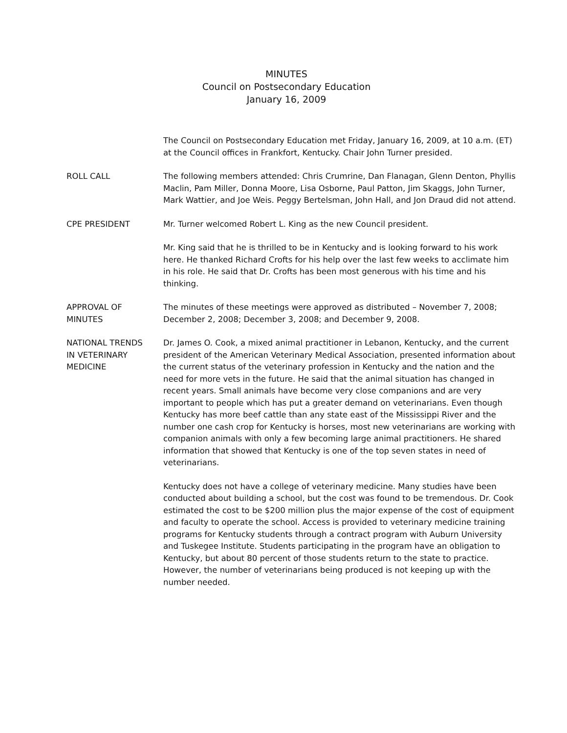MINUTES
Council on Postsecondary Education
January 16, 2009
The Council on Postsecondary Education met Friday, January 16, 2009, at 10 a.m. (ET) at the Council offices in Frankfort, Kentucky. Chair John Turner presided.
ROLL CALL The following members attended: Chris Crumrine, Dan Flanagan, Glenn Denton, Phyllis Maclin, Pam Miller, Donna Moore, Lisa Osborne, Paul Patton, Jim Skaggs, John Turner, Mark Wattier, and Joe Weis. Peggy Bertelsman, John Hall, and Jon Draud did not attend.
CPE PRESIDENT Mr. Turner welcomed Robert L. King as the new Council president.
Mr. King said that he is thrilled to be in Kentucky and is looking forward to his work here. He thanked Richard Crofts for his help over the last few weeks to acclimate him in his role. He said that Dr. Crofts has been most generous with his time and his thinking.
APPROVAL OF
MINUTES
The minutes of these meetings were approved as distributed – November 7, 2008; December 2, 2008; December 3, 2008; and December 9, 2008.
NATIONAL TRENDS
IN VETERINARY
MEDICINE
Dr. James O. Cook, a mixed animal practitioner in Lebanon, Kentucky, and the current president of the American Veterinary Medical Association, presented information about the current status of the veterinary profession in Kentucky and the nation and the need for more vets in the future. He said that the animal situation has changed in recent years. Small animals have become very close companions and are very important to people which has put a greater demand on veterinarians. Even though Kentucky has more beef cattle than any state east of the Mississippi River and the number one cash crop for Kentucky is horses, most new veterinarians are working with companion animals with only a few becoming large animal practitioners. He shared information that showed that Kentucky is one of the top seven states in need of veterinarians.
Kentucky does not have a college of veterinary medicine. Many studies have been conducted about building a school, but the cost was found to be tremendous. Dr. Cook estimated the cost to be $200 million plus the major expense of the cost of equipment and faculty to operate the school. Access is provided to veterinary medicine training programs for Kentucky students through a contract program with Auburn University and Tuskegee Institute. Students participating in the program have an obligation to Kentucky, but about 80 percent of those students return to the state to practice. However, the number of veterinarians being produced is not keeping up with the number needed.